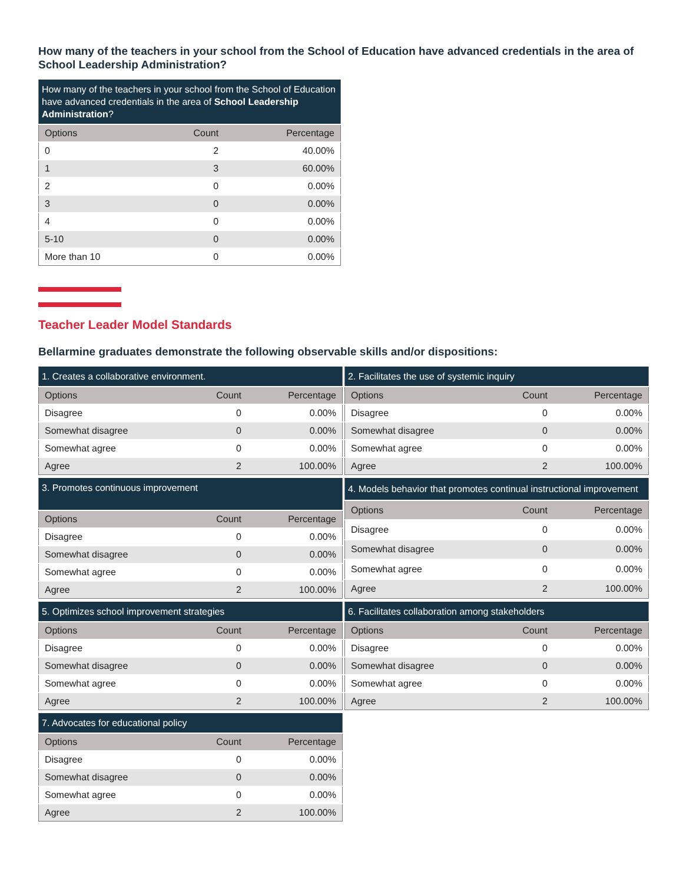How many of the teachers in your school from the School of Education have advanced credentials in the area of School Leadership Administration?
| How many of the teachers in your school from the School of Education have advanced credentials in the area of School Leadership Administration ? | | |
| --- | --- | --- |
| Options | Count | Percentage |
| 0 | 2 | 40.00% |
| 1 | 3 | 60.00% |
| 2 | 0 | 0.00% |
| 3 | 0 | 0.00% |
| 4 | 0 | 0.00% |
| 5-10 | 0 | 0.00% |
| More than 10 | 0 | 0.00% |
Teacher Leader Model Standards
Bellarmine graduates demonstrate the following observable skills and/or dispositions:
| 1. Creates a collaborative environment. | | |
| --- | --- | --- |
| Options | Count | Percentage |
| Disagree | 0 | 0.00% |
| Somewhat disagree | 0 | 0.00% |
| Somewhat agree | 0 | 0.00% |
| Agree | 2 | 100.00% |
| 2. Facilitates the use of systemic inquiry | | |
| --- | --- | --- |
| Options | Count | Percentage |
| Disagree | 0 | 0.00% |
| Somewhat disagree | 0 | 0.00% |
| Somewhat agree | 0 | 0.00% |
| Agree | 2 | 100.00% |
| 3. Promotes continuous improvement | | |
| --- | --- | --- |
| Options | Count | Percentage |
| Disagree | 0 | 0.00% |
| Somewhat disagree | 0 | 0.00% |
| Somewhat agree | 0 | 0.00% |
| Agree | 2 | 100.00% |
| 4. Models behavior that promotes continual instructional improvement | | |
| --- | --- | --- |
| Options | Count | Percentage |
| Disagree | 0 | 0.00% |
| Somewhat disagree | 0 | 0.00% |
| Somewhat agree | 0 | 0.00% |
| Agree | 2 | 100.00% |
| 5. Optimizes school improvement strategies | | |
| --- | --- | --- |
| Options | Count | Percentage |
| Disagree | 0 | 0.00% |
| Somewhat disagree | 0 | 0.00% |
| Somewhat agree | 0 | 0.00% |
| Agree | 2 | 100.00% |
| 6. Facilitates collaboration among stakeholders | | |
| --- | --- | --- |
| Options | Count | Percentage |
| Disagree | 0 | 0.00% |
| Somewhat disagree | 0 | 0.00% |
| Somewhat agree | 0 | 0.00% |
| Agree | 2 | 100.00% |
| 7. Advocates for educational policy | | |
| --- | --- | --- |
| Options | Count | Percentage |
| Disagree | 0 | 0.00% |
| Somewhat disagree | 0 | 0.00% |
| Somewhat agree | 0 | 0.00% |
| Agree | 2 | 100.00% |